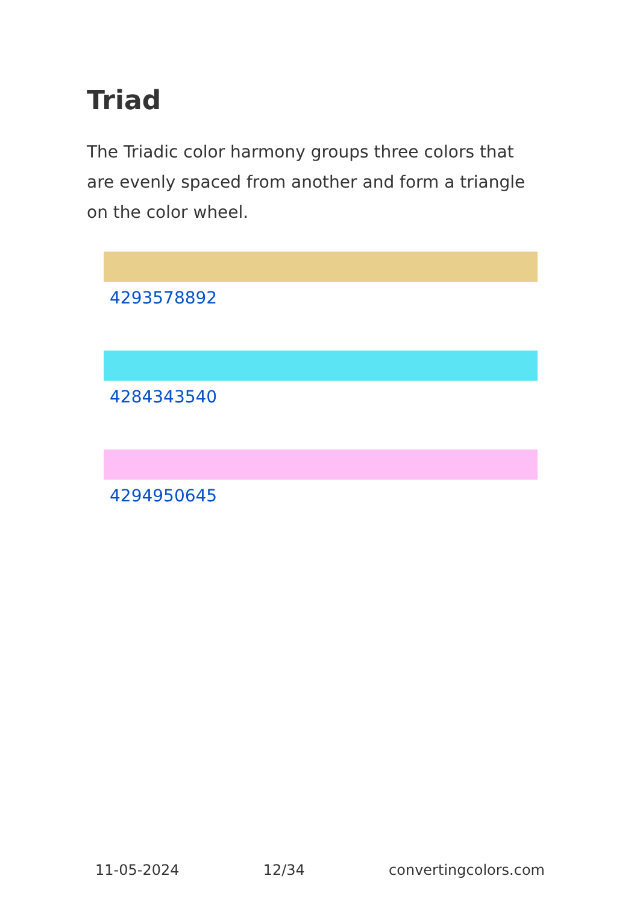Triad
The Triadic color harmony groups three colors that are evenly spaced from another and form a triangle on the color wheel.
4293578892
4284343540
4294950645
11-05-2024 12/34 convertingcolors.com